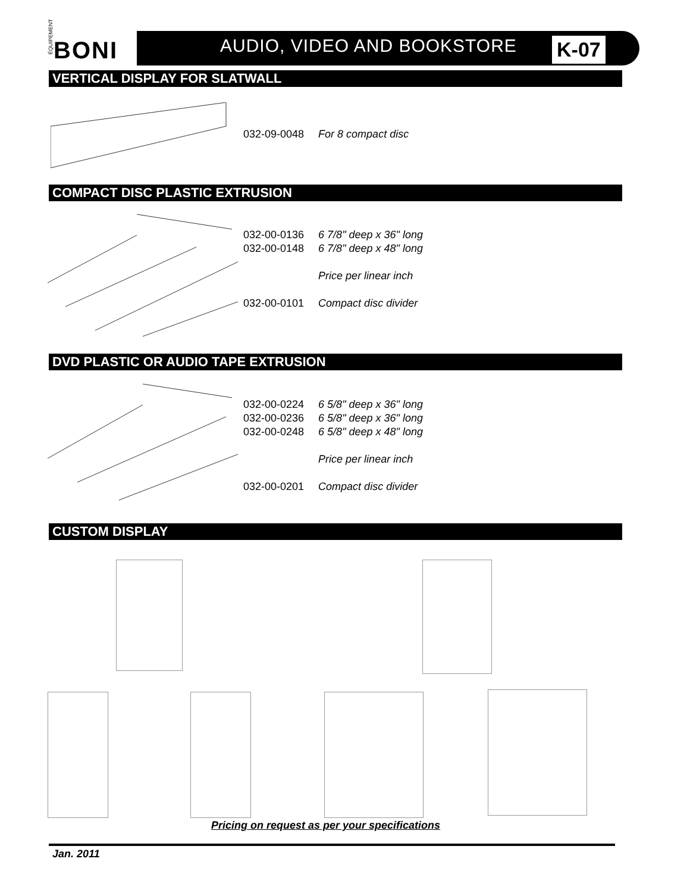ÉQUIPEMENT
BONI
AUDIO, VIDEO AND BOOKSTORE K-07
VERTICAL DISPLAY FOR SLATWALL
| 032-09-0048 | For 8 compact disc |
COMPACT DISC PLASTIC EXTRUSION
| 032-00-0136 | 6 7/8" deep x 36" long |
| 032-00-0148 | 6 7/8" deep x 48" long |
| | Price per linear inch |
| 032-00-0101 | Compact disc divider |
DVD PLASTIC OR AUDIO TAPE EXTRUSION
| 032-00-0224 | 6 5/8" deep x 36" long |
| 032-00-0236 | 6 5/8" deep x 36" long |
| 032-00-0248 | 6 5/8" deep x 48" long |
| | Price per linear inch |
| 032-00-0201 | Compact disc divider |
CUSTOM DISPLAY
Pricing on request as per your specifications
Jan. 2011